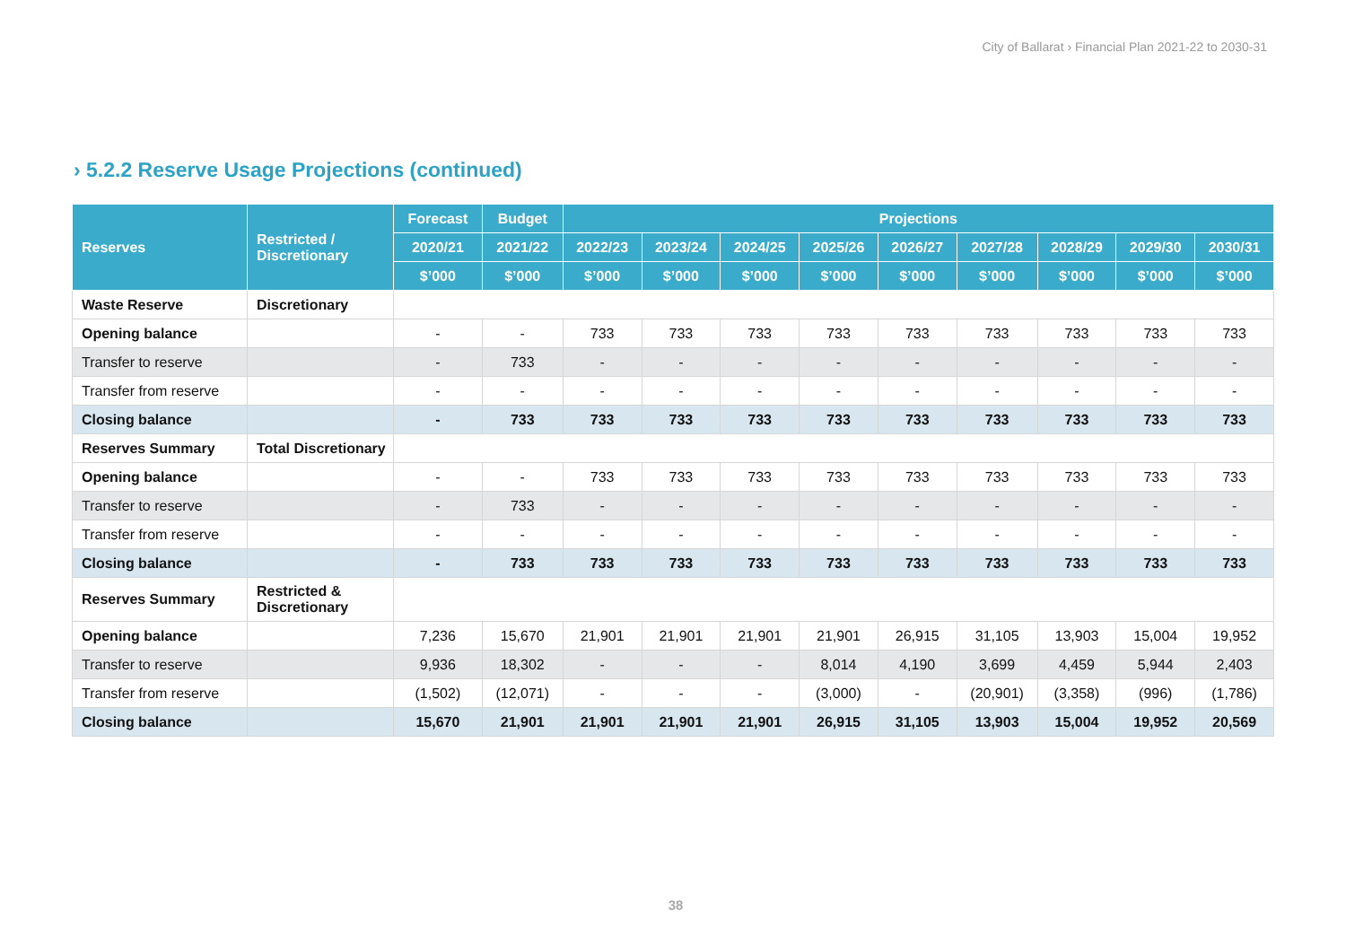City of Ballarat › Financial Plan 2021-22 to 2030-31
› 5.2.2 Reserve Usage Projections (continued)
| Reserves | Restricted / Discretionary | Forecast | Budget | Projections | | | | | | | | |
| --- | --- | --- | --- | --- | --- | --- | --- | --- | --- | --- | --- | --- |
| | | 2020/21 | 2021/22 | 2022/23 | 2023/24 | 2024/25 | 2025/26 | 2026/27 | 2027/28 | 2028/29 | 2029/30 | 2030/31 |
| | | $’000 | $’000 | $’000 | $’000 | $’000 | $’000 | $’000 | $’000 | $’000 | $’000 | $’000 |
| Waste Reserve | Discretionary | | | | | | | | | | | |
| Opening balance | | - | - | 733 | 733 | 733 | 733 | 733 | 733 | 733 | 733 | 733 |
| Transfer to reserve | | - | 733 | - | - | - | - | - | - | - | - | - |
| Transfer from reserve | | - | - | - | - | - | - | - | - | - | - | - |
| Closing balance | | - | 733 | 733 | 733 | 733 | 733 | 733 | 733 | 733 | 733 | 733 |
| Reserves Summary | Total Discretionary | | | | | | | | | | | |
| Opening balance | | - | - | 733 | 733 | 733 | 733 | 733 | 733 | 733 | 733 | 733 |
| Transfer to reserve | | - | 733 | - | - | - | - | - | - | - | - | - |
| Transfer from reserve | | - | - | - | - | - | - | - | - | - | - | - |
| Closing balance | | - | 733 | 733 | 733 | 733 | 733 | 733 | 733 | 733 | 733 | 733 |
| Reserves Summary | Restricted & Discretionary | | | | | | | | | | | |
| Opening balance | | 7,236 | 15,670 | 21,901 | 21,901 | 21,901 | 21,901 | 26,915 | 31,105 | 13,903 | 15,004 | 19,952 |
| Transfer to reserve | | 9,936 | 18,302 | - | - | - | 8,014 | 4,190 | 3,699 | 4,459 | 5,944 | 2,403 |
| Transfer from reserve | | (1,502) | (12,071) | - | - | - | (3,000) | - | (20,901) | (3,358) | (996) | (1,786) |
| Closing balance | | 15,670 | 21,901 | 21,901 | 21,901 | 21,901 | 26,915 | 31,105 | 13,903 | 15,004 | 19,952 | 20,569 |
38